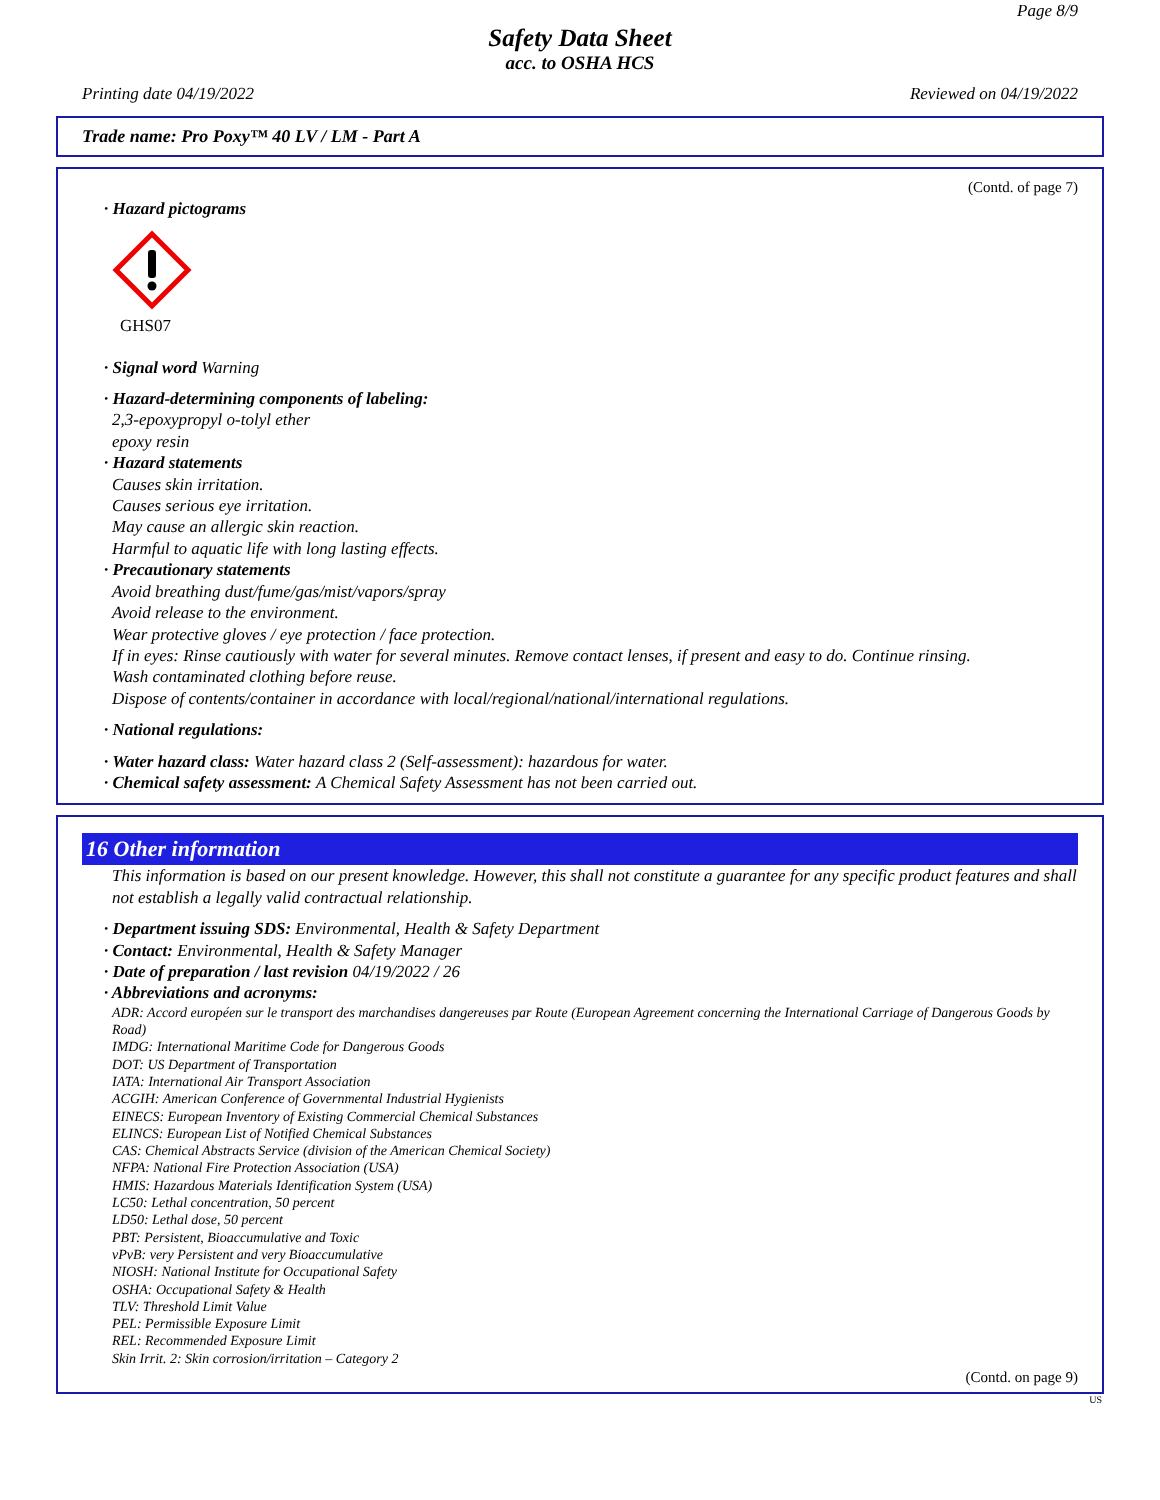Page 8/9
Safety Data Sheet
acc. to OSHA HCS
Printing date 04/19/2022 Reviewed on 04/19/2022
Trade name: Pro Poxy™ 40 LV / LM - Part A
(Contd. of page 7)
· Hazard pictograms
GHS07
· Signal word Warning
· Hazard-determining components of labeling:
2,3-epoxypropyl o-tolyl ether
epoxy resin
· Hazard statements
Causes skin irritation.
Causes serious eye irritation.
May cause an allergic skin reaction.
Harmful to aquatic life with long lasting effects.
· Precautionary statements
Avoid breathing dust/fume/gas/mist/vapors/spray
Avoid release to the environment.
Wear protective gloves / eye protection / face protection.
If in eyes: Rinse cautiously with water for several minutes. Remove contact lenses, if present and easy to do. Continue rinsing.
Wash contaminated clothing before reuse.
Dispose of contents/container in accordance with local/regional/national/international regulations.
· National regulations:
· Water hazard class: Water hazard class 2 (Self-assessment): hazardous for water.
· Chemical safety assessment: A Chemical Safety Assessment has not been carried out.
16 Other information
This information is based on our present knowledge. However, this shall not constitute a guarantee for any specific product features and shall not establish a legally valid contractual relationship.
· Department issuing SDS: Environmental, Health & Safety Department
· Contact: Environmental, Health & Safety Manager
· Date of preparation / last revision 04/19/2022 / 26
· Abbreviations and acronyms:
ADR: Accord européen sur le transport des marchandises dangereuses par Route (European Agreement concerning the International Carriage of Dangerous Goods by Road)
IMDG: International Maritime Code for Dangerous Goods
DOT: US Department of Transportation
IATA: International Air Transport Association
ACGIH: American Conference of Governmental Industrial Hygienists
EINECS: European Inventory of Existing Commercial Chemical Substances
ELINCS: European List of Notified Chemical Substances
CAS: Chemical Abstracts Service (division of the American Chemical Society)
NFPA: National Fire Protection Association (USA)
HMIS: Hazardous Materials Identification System (USA)
LC50: Lethal concentration, 50 percent
LD50: Lethal dose, 50 percent
PBT: Persistent, Bioaccumulative and Toxic
vPvB: very Persistent and very Bioaccumulative
NIOSH: National Institute for Occupational Safety
OSHA: Occupational Safety & Health
TLV: Threshold Limit Value
PEL: Permissible Exposure Limit
REL: Recommended Exposure Limit
Skin Irrit. 2: Skin corrosion/irritation – Category 2
(Contd. on page 9)
US